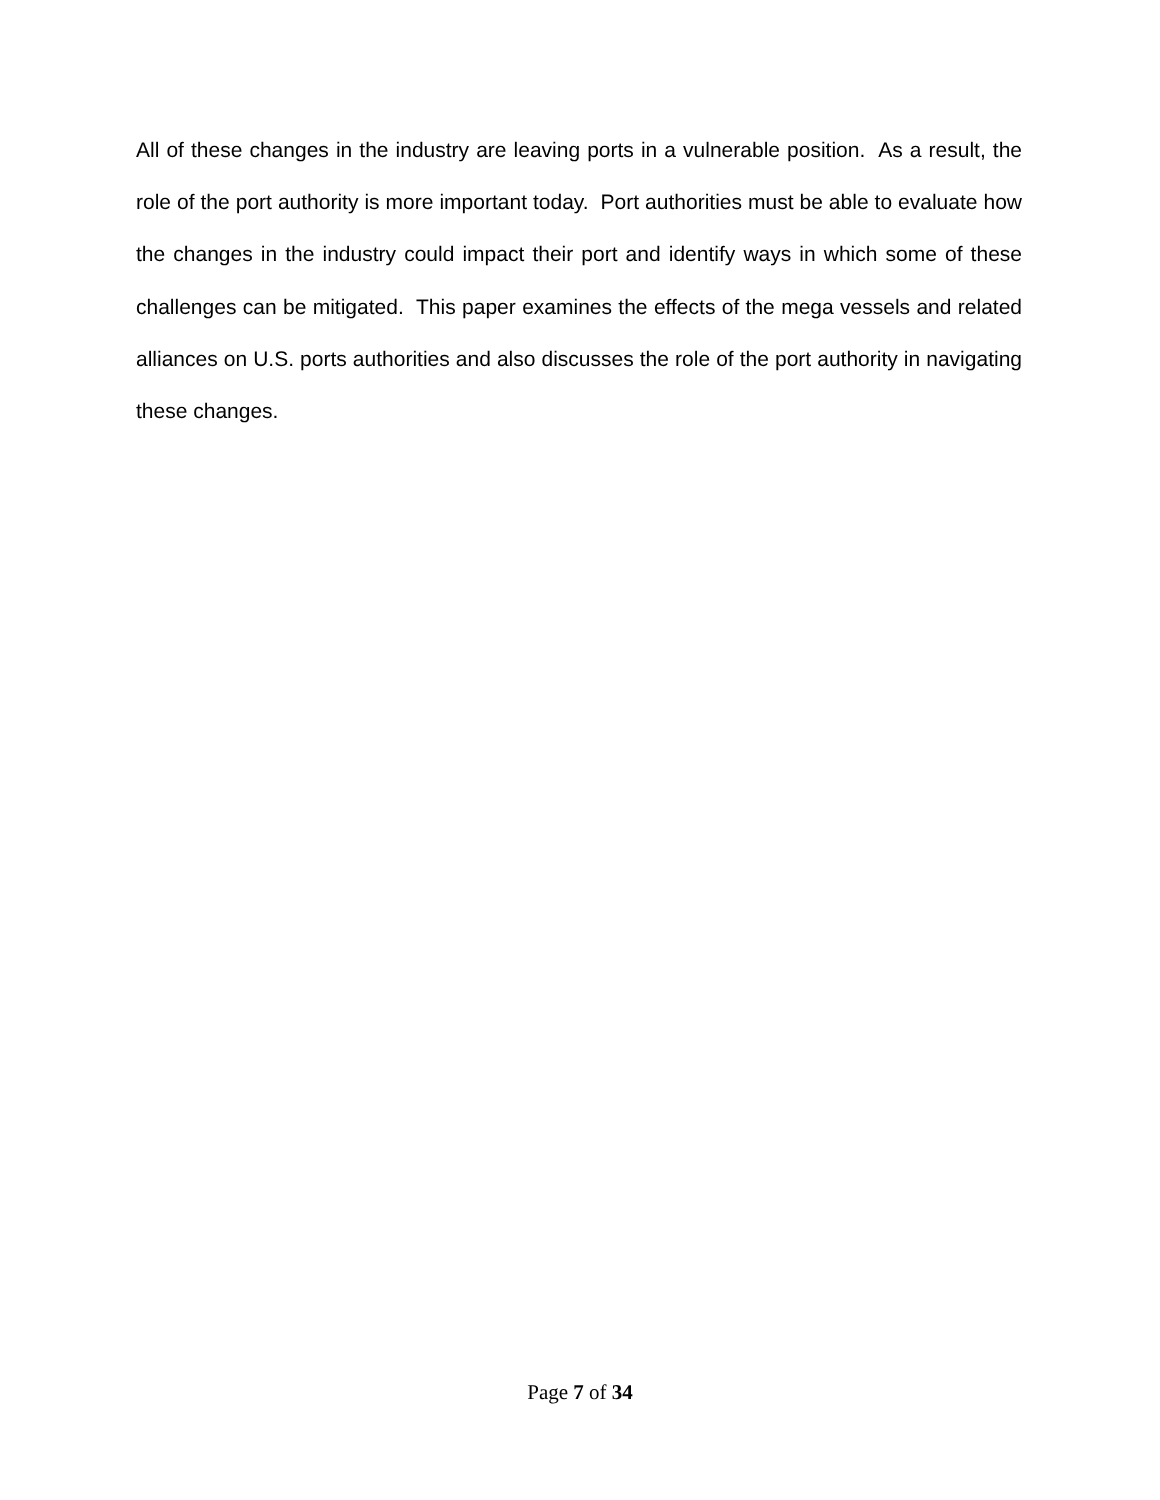All of these changes in the industry are leaving ports in a vulnerable position. As a result, the role of the port authority is more important today. Port authorities must be able to evaluate how the changes in the industry could impact their port and identify ways in which some of these challenges can be mitigated. This paper examines the effects of the mega vessels and related alliances on U.S. ports authorities and also discusses the role of the port authority in navigating these changes.
Page 7 of 34